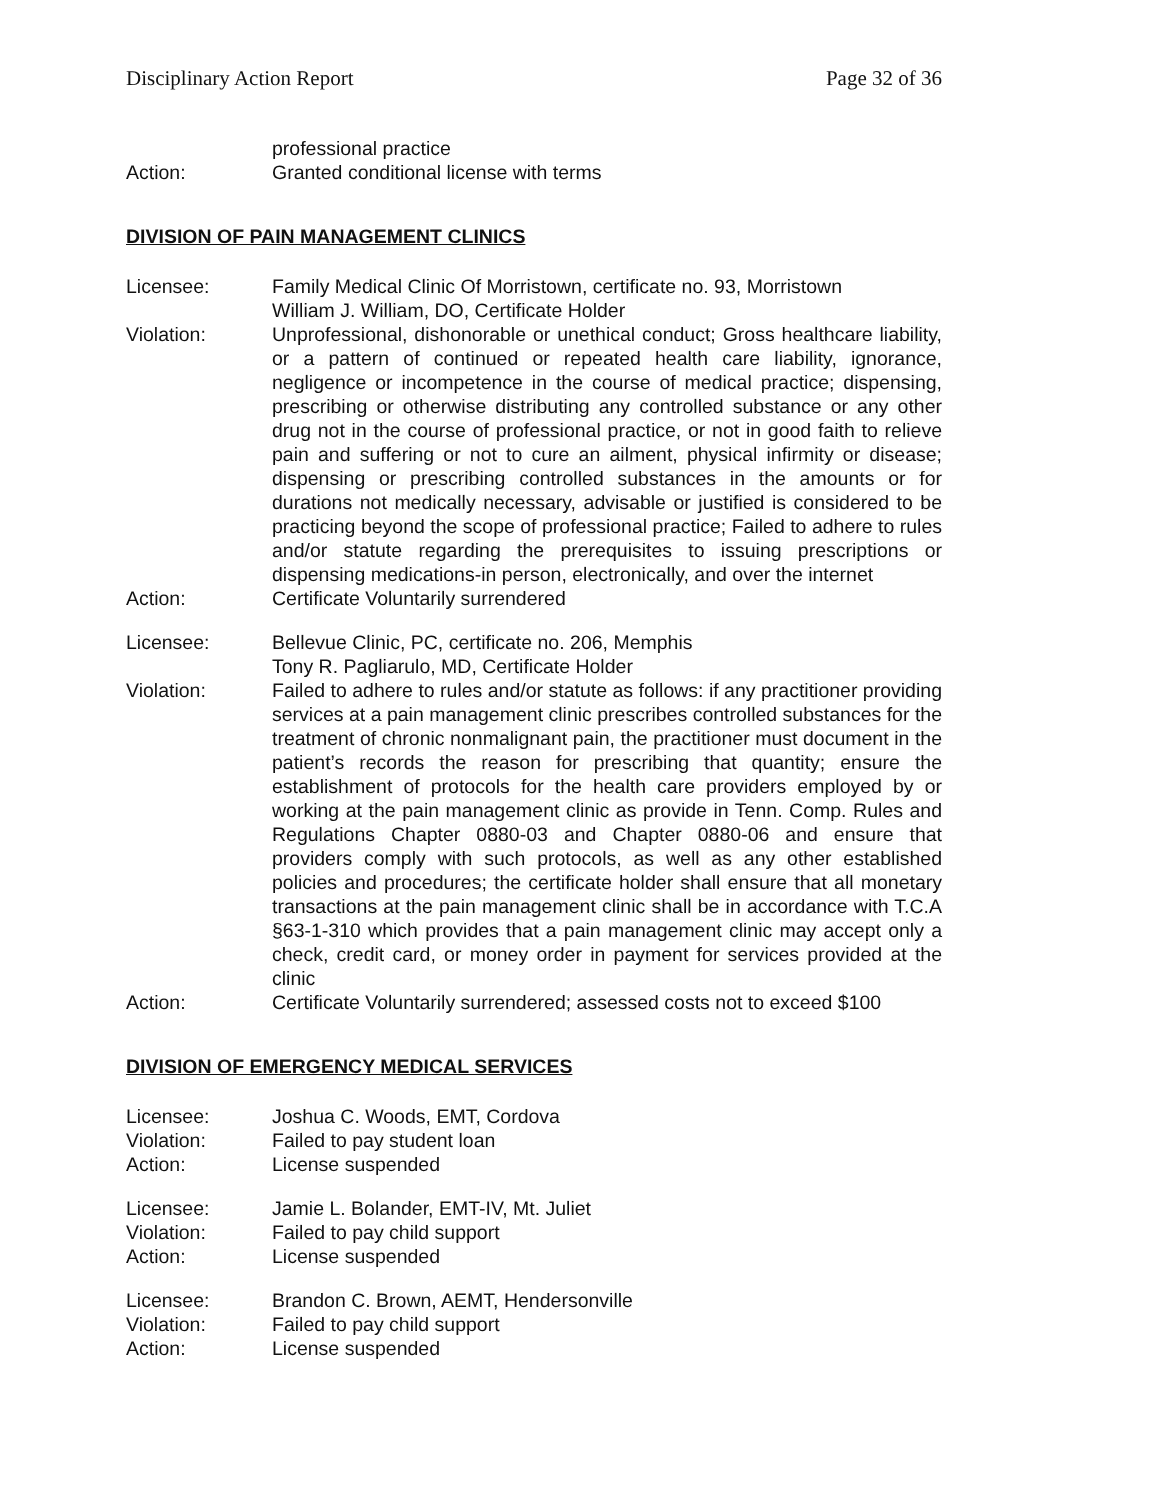Disciplinary Action Report Page 32 of 36
professional practice
Action: Granted conditional license with terms
DIVISION OF PAIN MANAGEMENT CLINICS
Licensee: Family Medical Clinic Of Morristown, certificate no. 93, Morristown
William J. William, DO, Certificate Holder
Violation: Unprofessional, dishonorable or unethical conduct; Gross healthcare liability, or a pattern of continued or repeated health care liability, ignorance, negligence or incompetence in the course of medical practice; dispensing, prescribing or otherwise distributing any controlled substance or any other drug not in the course of professional practice, or not in good faith to relieve pain and suffering or not to cure an ailment, physical infirmity or disease; dispensing or prescribing controlled substances in the amounts or for durations not medically necessary, advisable or justified is considered to be practicing beyond the scope of professional practice; Failed to adhere to rules and/or statute regarding the prerequisites to issuing prescriptions or dispensing medications-in person, electronically, and over the internet
Action: Certificate Voluntarily surrendered
Licensee: Bellevue Clinic, PC, certificate no. 206, Memphis
Tony R. Pagliarulo, MD, Certificate Holder
Violation: Failed to adhere to rules and/or statute as follows: if any practitioner providing services at a pain management clinic prescribes controlled substances for the treatment of chronic nonmalignant pain, the practitioner must document in the patient’s records the reason for prescribing that quantity; ensure the establishment of protocols for the health care providers employed by or working at the pain management clinic as provide in Tenn. Comp. Rules and Regulations Chapter 0880-03 and Chapter 0880-06 and ensure that providers comply with such protocols, as well as any other established policies and procedures; the certificate holder shall ensure that all monetary transactions at the pain management clinic shall be in accordance with T.C.A §63-1-310 which provides that a pain management clinic may accept only a check, credit card, or money order in payment for services provided at the clinic
Action: Certificate Voluntarily surrendered; assessed costs not to exceed $100
DIVISION OF EMERGENCY MEDICAL SERVICES
Licensee: Joshua C. Woods, EMT, Cordova
Violation: Failed to pay student loan
Action: License suspended
Licensee: Jamie L. Bolander, EMT-IV, Mt. Juliet
Violation: Failed to pay child support
Action: License suspended
Licensee: Brandon C. Brown, AEMT, Hendersonville
Violation: Failed to pay child support
Action: License suspended